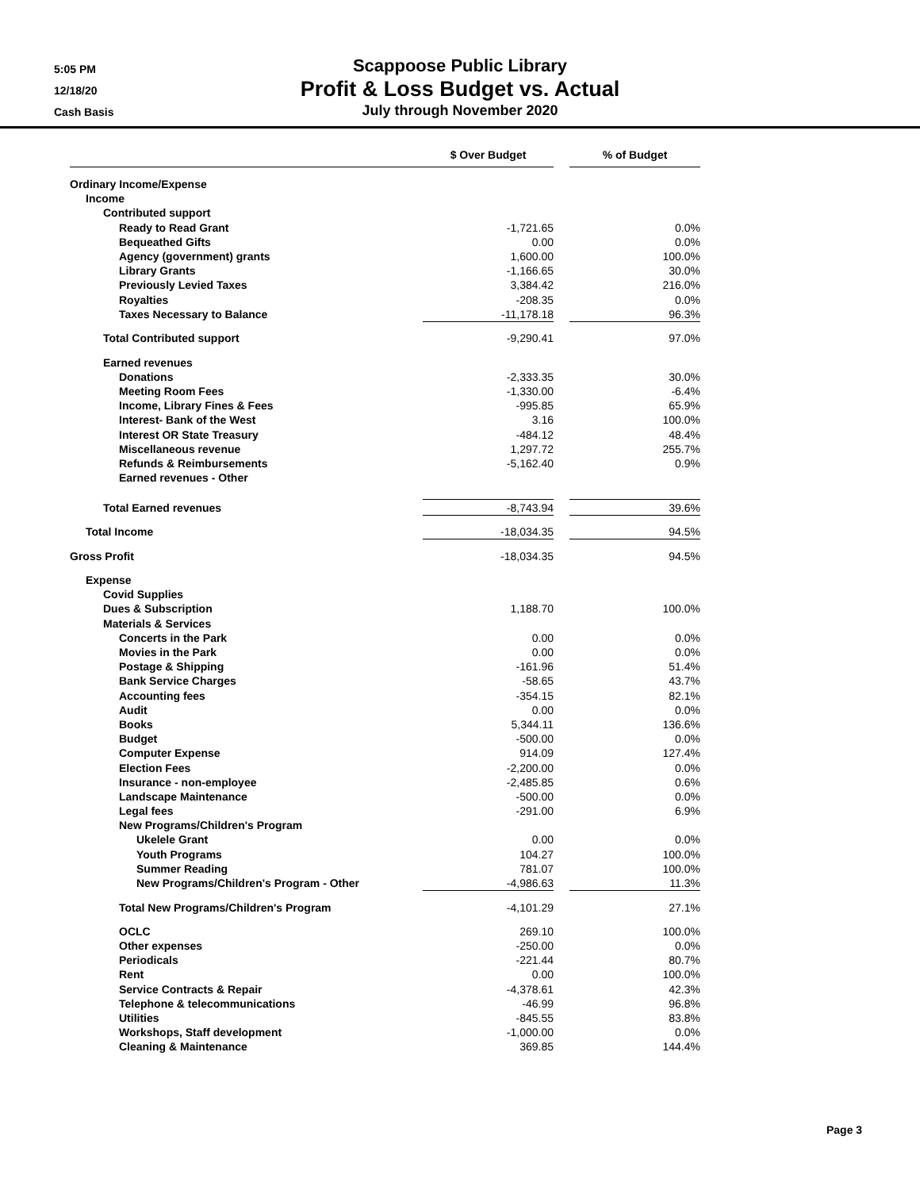5:05 PM
12/18/20
Cash Basis
Scappoose Public Library
Profit & Loss Budget vs. Actual
July through November 2020
| | $ Over Budget | | % of Budget |
| --- | --- | --- | --- |
| Ordinary Income/Expense | | | |
| Income | | | |
| Contributed support | | | |
| Ready to Read Grant | -1,721.65 | | 0.0% |
| Bequeathed Gifts | 0.00 | | 0.0% |
| Agency (government) grants | 1,600.00 | | 100.0% |
| Library Grants | -1,166.65 | | 30.0% |
| Previously Levied Taxes | 3,384.42 | | 216.0% |
| Royalties | -208.35 | | 0.0% |
| Taxes Necessary to Balance | -11,178.18 | | 96.3% |
| Total Contributed support | -9,290.41 | | 97.0% |
| Earned revenues | | | |
| Donations | -2,333.35 | | 30.0% |
| Meeting Room Fees | -1,330.00 | | -6.4% |
| Income, Library Fines & Fees | -995.85 | | 65.9% |
| Interest- Bank of the West | 3.16 | | 100.0% |
| Interest OR State Treasury | -484.12 | | 48.4% |
| Miscellaneous revenue | 1,297.72 | | 255.7% |
| Refunds & Reimbursements | -5,162.40 | | 0.9% |
| Earned revenues - Other | | | |
| Total Earned revenues | -8,743.94 | | 39.6% |
| Total Income | -18,034.35 | | 94.5% |
| Gross Profit | -18,034.35 | | 94.5% |
| Expense | | | |
| Covid Supplies | | | |
| Dues & Subscription | 1,188.70 | | 100.0% |
| Materials & Services | | | |
| Concerts in the Park | 0.00 | | 0.0% |
| Movies in the Park | 0.00 | | 0.0% |
| Postage & Shipping | -161.96 | | 51.4% |
| Bank Service Charges | -58.65 | | 43.7% |
| Accounting fees | -354.15 | | 82.1% |
| Audit | 0.00 | | 0.0% |
| Books | 5,344.11 | | 136.6% |
| Budget | -500.00 | | 0.0% |
| Computer Expense | 914.09 | | 127.4% |
| Election Fees | -2,200.00 | | 0.0% |
| Insurance - non-employee | -2,485.85 | | 0.6% |
| Landscape Maintenance | -500.00 | | 0.0% |
| Legal fees | -291.00 | | 6.9% |
| New Programs/Children's Program | | | |
| Ukelele Grant | 0.00 | | 0.0% |
| Youth Programs | 104.27 | | 100.0% |
| Summer Reading | 781.07 | | 100.0% |
| New Programs/Children's Program - Other | -4,986.63 | | 11.3% |
| Total New Programs/Children's Program | -4,101.29 | | 27.1% |
| OCLC | 269.10 | | 100.0% |
| Other expenses | -250.00 | | 0.0% |
| Periodicals | -221.44 | | 80.7% |
| Rent | 0.00 | | 100.0% |
| Service Contracts & Repair | -4,378.61 | | 42.3% |
| Telephone & telecommunications | -46.99 | | 96.8% |
| Utilities | -845.55 | | 83.8% |
| Workshops, Staff development | -1,000.00 | | 0.0% |
| Cleaning & Maintenance | 369.85 | | 144.4% |
Page 3